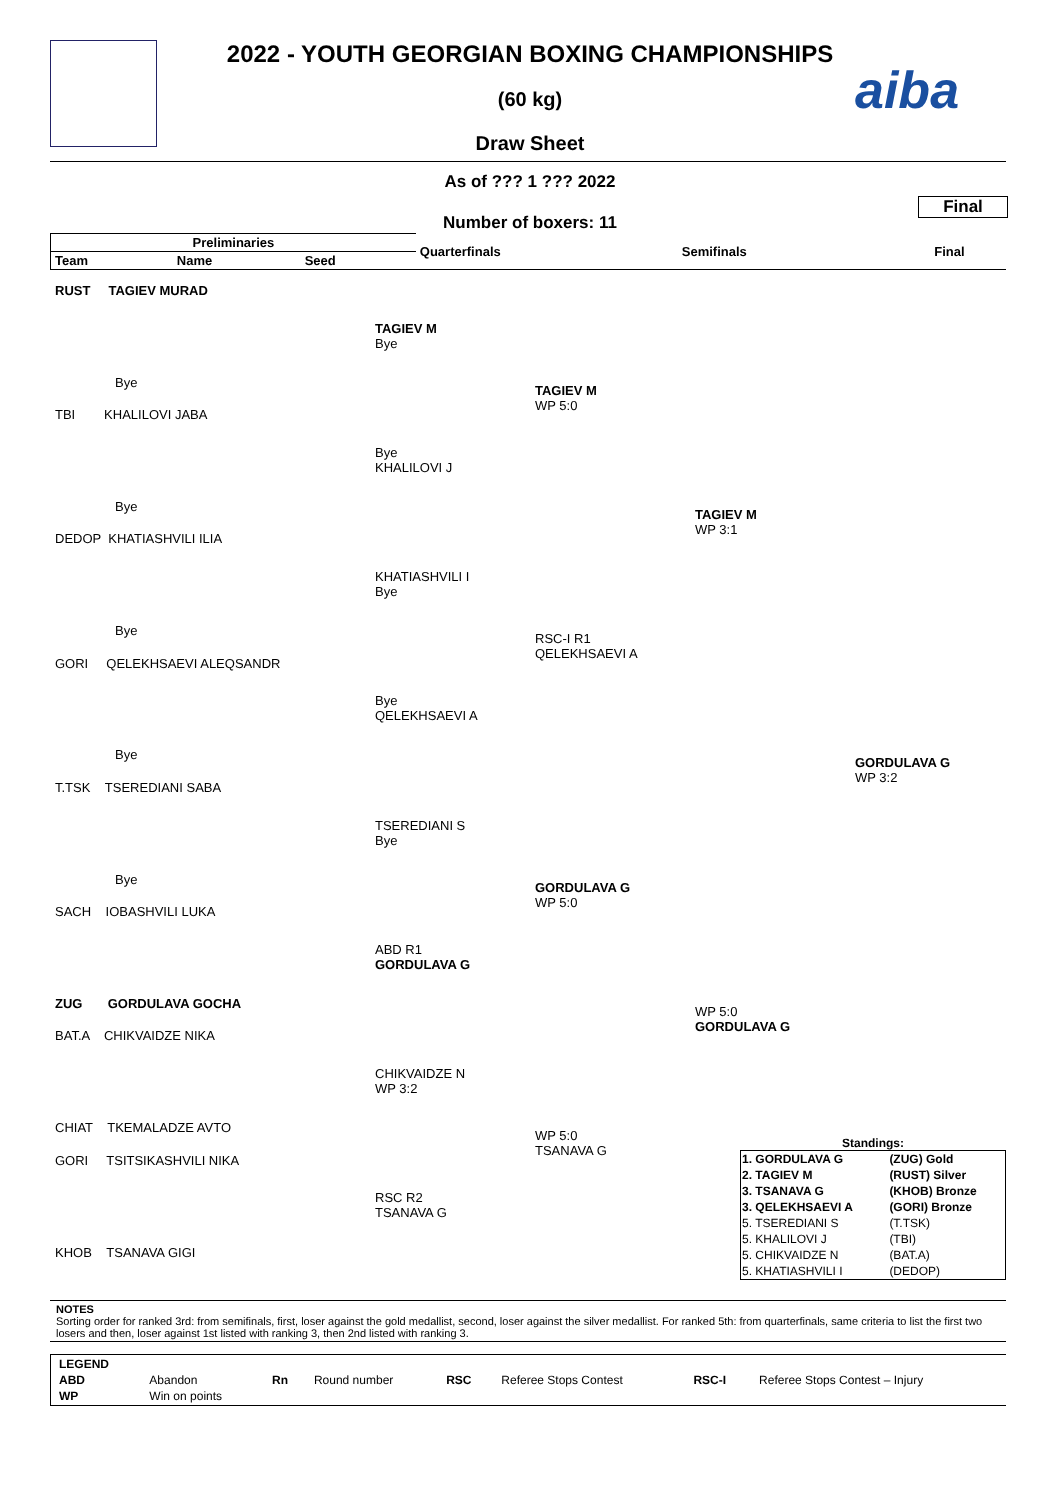2022 - YOUTH GEORGIAN BOXING CHAMPIONSHIPS
(60 kg) aiba
Draw Sheet
As of ??? 1 ??? 2022
Final
Number of boxers: 11
| Preliminaries | | | Quarterfinals | Semifinals | Final |
| --- | --- | --- | --- | --- | --- |
| Team | Name | Seed | | | |
RUST TAGIEV MURAD
Bye
TBI KHALILOVI JABA
Bye
DEDOP KHATIASHVILI ILIA
Bye
GORI QELEKHSAEVI ALEQSANDR
Bye
T.TSK TSEREDIANI SABA
Bye
SACH IOBASHVILI LUKA
ZUG GORDULAVA GOCHA
BAT.A CHIKVAIDZE NIKA
CHIAT TKEMALADZE AVTO
GORI TSITSIKASHVILI NIKA
KHOB TSANAVA GIGI
TAGIEV M
Bye
Bye
KHALILOVI J
KHATIASHVILI I
Bye
Bye
QELEKHSAEVI A
TSEREDIANI S
Bye
ABD R1
GORDULAVA G
CHIKVAIDZE N
WP 3:2
RSC R2
TSANAVA G
TAGIEV M
WP 5:0
RSC-I R1
QELEKHSAEVI A
GORDULAVA G
WP 5:0
WP 5:0
TSANAVA G
TAGIEV M
WP 3:1
WP 5:0
GORDULAVA G
GORDULAVA G
WP 3:2
Standings:
| 1. GORDULAVA G | (ZUG) Gold |
| 2. TAGIEV M | (RUST) Silver |
| 3. TSANAVA G | (KHOB) Bronze |
| 3. QELEKHSAEVI A | (GORI) Bronze |
| 5. TSEREDIANI S | (T.TSK) |
| 5. KHALILOVI J | (TBI) |
| 5. CHIKVAIDZE N | (BAT.A) |
| 5. KHATIASHVILI I | (DEDOP) |
NOTES
Sorting order for ranked 3rd: from semifinals, first, loser against the gold medallist, second, loser against the silver medallist. For ranked 5th: from quarterfinals, same criteria to list the first two losers and then, loser against 1st listed with ranking 3, then 2nd listed with ranking 3.
| LEGEND | | | | | | | |
| ABD | Abandon | Rn | Round number | RSC | Referee Stops Contest | RSC-I | Referee Stops Contest – Injury |
| WP | Win on points | | | | | | |